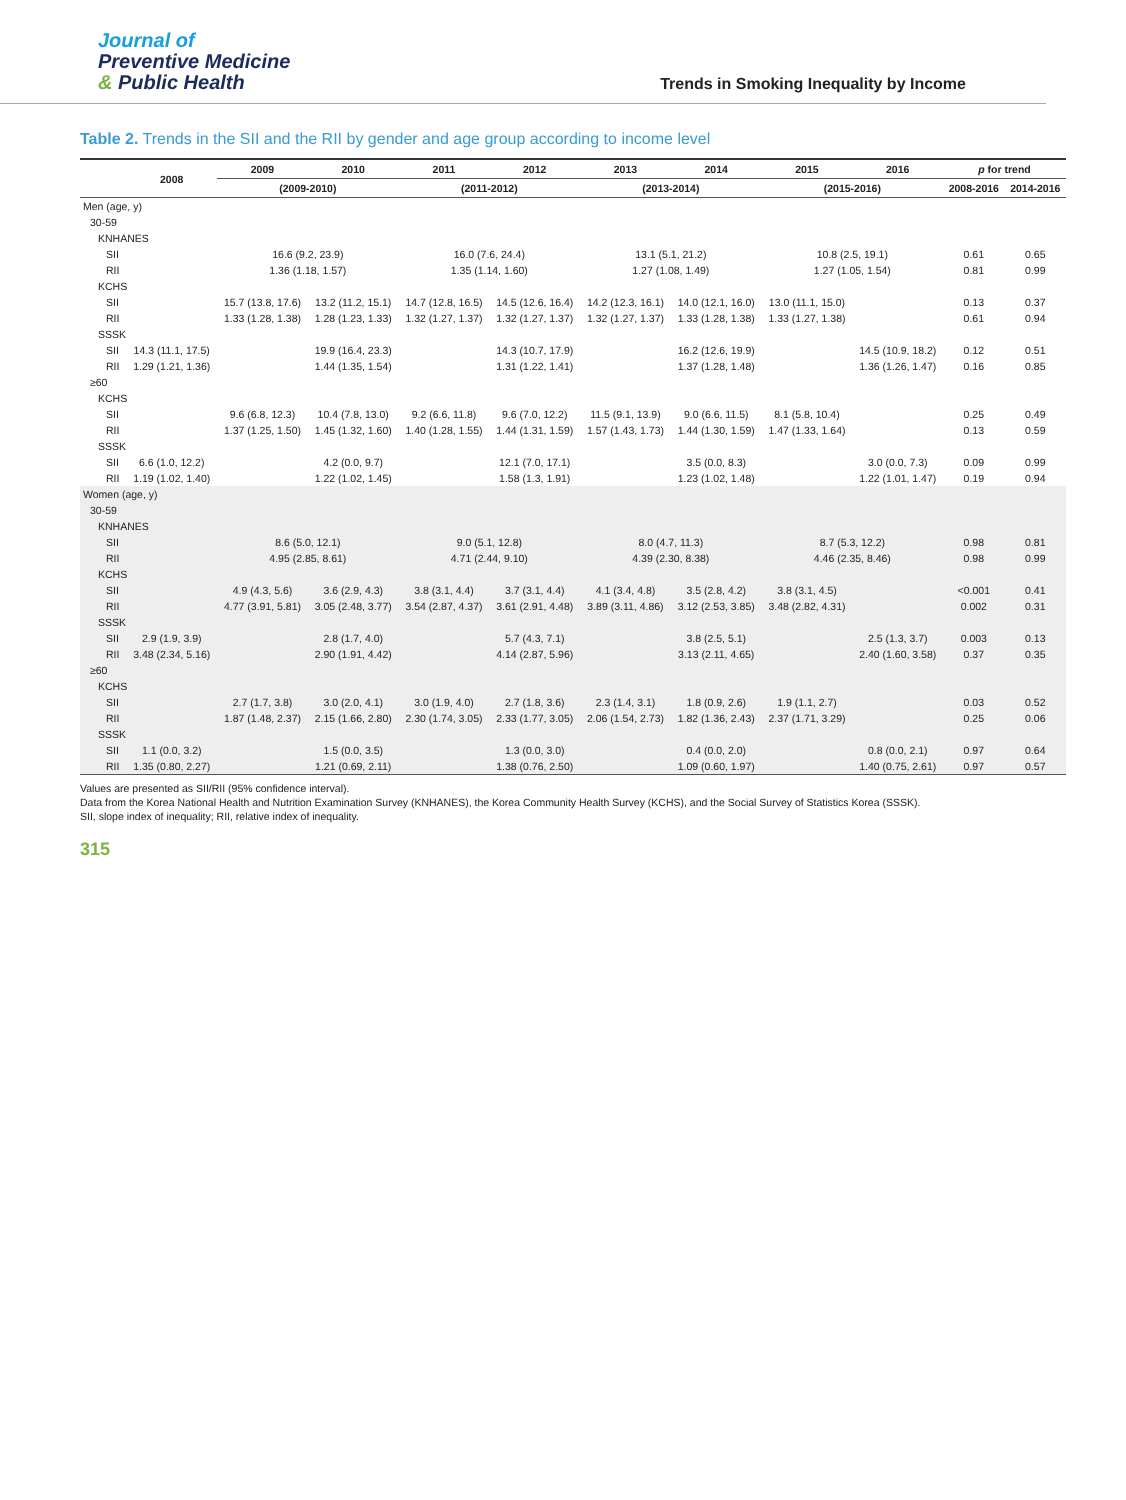Journal of
Preventive Medicine
& Public Health
Trends in Smoking Inequality by Income
Table 2. Trends in the SII and the RII by gender and age group according to income level
| | 2008 | 2009 | 2010 | 2011 | 2012 | 2013 | 2014 | 2015 | 2016 | p for trend | |
| --- | --- | --- | --- | --- | --- | --- | --- | --- | --- | --- | --- |
| | | (2009-2010) | | (2011-2012) | | (2013-2014) | | (2015-2016) | | 2008-2016 | 2014-2016 |
| Men (age, y) | | | | | | | | | | | |
| 30-59 | | | | | | | | | | | |
| KNHANES | | | | | | | | | | | |
| SII | | 16.6 (9.2, 23.9) | | 16.0 (7.6, 24.4) | | 13.1 (5.1, 21.2) | | 10.8 (2.5, 19.1) | | 0.61 | 0.65 |
| RII | | 1.36 (1.18, 1.57) | | 1.35 (1.14, 1.60) | | 1.27 (1.08, 1.49) | | 1.27 (1.05, 1.54) | | 0.81 | 0.99 |
| KCHS | | | | | | | | | | | |
| SII | | 15.7 (13.8, 17.6) | 13.2 (11.2, 15.1) | 14.7 (12.8, 16.5) | 14.5 (12.6, 16.4) | 14.2 (12.3, 16.1) | 14.0 (12.1, 16.0) | 13.0 (11.1, 15.0) | | 0.13 | 0.37 |
| RII | | 1.33 (1.28, 1.38) | 1.28 (1.23, 1.33) | 1.32 (1.27, 1.37) | 1.32 (1.27, 1.37) | 1.32 (1.27, 1.37) | 1.33 (1.28, 1.38) | 1.33 (1.27, 1.38) | | 0.61 | 0.94 |
| SSSK | | | | | | | | | | | |
| SII | 14.3 (11.1, 17.5) | | 19.9 (16.4, 23.3) | | 14.3 (10.7, 17.9) | | 16.2 (12.6, 19.9) | | 14.5 (10.9, 18.2) | 0.12 | 0.51 |
| RII | 1.29 (1.21, 1.36) | | 1.44 (1.35, 1.54) | | 1.31 (1.22, 1.41) | | 1.37 (1.28, 1.48) | | 1.36 (1.26, 1.47) | 0.16 | 0.85 |
| ≥60 | | | | | | | | | | | |
| KCHS | | | | | | | | | | | |
| SII | | 9.6 (6.8, 12.3) | 10.4 (7.8, 13.0) | 9.2 (6.6, 11.8) | 9.6 (7.0, 12.2) | 11.5 (9.1, 13.9) | 9.0 (6.6, 11.5) | 8.1 (5.8, 10.4) | | 0.25 | 0.49 |
| RII | | 1.37 (1.25, 1.50) | 1.45 (1.32, 1.60) | 1.40 (1.28, 1.55) | 1.44 (1.31, 1.59) | 1.57 (1.43, 1.73) | 1.44 (1.30, 1.59) | 1.47 (1.33, 1.64) | | 0.13 | 0.59 |
| SSSK | | | | | | | | | | | |
| SII | 6.6 (1.0, 12.2) | | 4.2 (0.0, 9.7) | | 12.1 (7.0, 17.1) | | 3.5 (0.0, 8.3) | | 3.0 (0.0, 7.3) | 0.09 | 0.99 |
| RII | 1.19 (1.02, 1.40) | | 1.22 (1.02, 1.45) | | 1.58 (1.3, 1.91) | | 1.23 (1.02, 1.48) | | 1.22 (1.01, 1.47) | 0.19 | 0.94 |
| Women (age, y) | | | | | | | | | | | |
| 30-59 | | | | | | | | | | | |
| KNHANES | | | | | | | | | | | |
| SII | | 8.6 (5.0, 12.1) | | 9.0 (5.1, 12.8) | | 8.0 (4.7, 11.3) | | 8.7 (5.3, 12.2) | | 0.98 | 0.81 |
| RII | | 4.95 (2.85, 8.61) | | 4.71 (2.44, 9.10) | | 4.39 (2.30, 8.38) | | 4.46 (2.35, 8.46) | | 0.98 | 0.99 |
| KCHS | | | | | | | | | | | |
| SII | | 4.9 (4.3, 5.6) | 3.6 (2.9, 4.3) | 3.8 (3.1, 4.4) | 3.7 (3.1, 4.4) | 4.1 (3.4, 4.8) | 3.5 (2.8, 4.2) | 3.8 (3.1, 4.5) | | <0.001 | 0.41 |
| RII | | 4.77 (3.91, 5.81) | 3.05 (2.48, 3.77) | 3.54 (2.87, 4.37) | 3.61 (2.91, 4.48) | 3.89 (3.11, 4.86) | 3.12 (2.53, 3.85) | 3.48 (2.82, 4.31) | | 0.002 | 0.31 |
| SSSK | | | | | | | | | | | |
| SII | 2.9 (1.9, 3.9) | | 2.8 (1.7, 4.0) | | 5.7 (4.3, 7.1) | | 3.8 (2.5, 5.1) | | 2.5 (1.3, 3.7) | 0.003 | 0.13 |
| RII | 3.48 (2.34, 5.16) | | 2.90 (1.91, 4.42) | | 4.14 (2.87, 5.96) | | 3.13 (2.11, 4.65) | | 2.40 (1.60, 3.58) | 0.37 | 0.35 |
| ≥60 | | | | | | | | | | | |
| KCHS | | | | | | | | | | | |
| SII | | 2.7 (1.7, 3.8) | 3.0 (2.0, 4.1) | 3.0 (1.9, 4.0) | 2.7 (1.8, 3.6) | 2.3 (1.4, 3.1) | 1.8 (0.9, 2.6) | 1.9 (1.1, 2.7) | | 0.03 | 0.52 |
| RII | | 1.87 (1.48, 2.37) | 2.15 (1.66, 2.80) | 2.30 (1.74, 3.05) | 2.33 (1.77, 3.05) | 2.06 (1.54, 2.73) | 1.82 (1.36, 2.43) | 2.37 (1.71, 3.29) | | 0.25 | 0.06 |
| SSSK | | | | | | | | | | | |
| SII | 1.1 (0.0, 3.2) | | 1.5 (0.0, 3.5) | | 1.3 (0.0, 3.0) | | 0.4 (0.0, 2.0) | | 0.8 (0.0, 2.1) | 0.97 | 0.64 |
| RII | 1.35 (0.80, 2.27) | | 1.21 (0.69, 2.11) | | 1.38 (0.76, 2.50) | | 1.09 (0.60, 1.97) | | 1.40 (0.75, 2.61) | 0.97 | 0.57 |
Values are presented as SII/RII (95% confidence interval).
Data from the Korea National Health and Nutrition Examination Survey (KNHANES), the Korea Community Health Survey (KCHS), and the Social Survey of Statistics Korea (SSSK).
SII, slope index of inequality; RII, relative index of inequality.
315